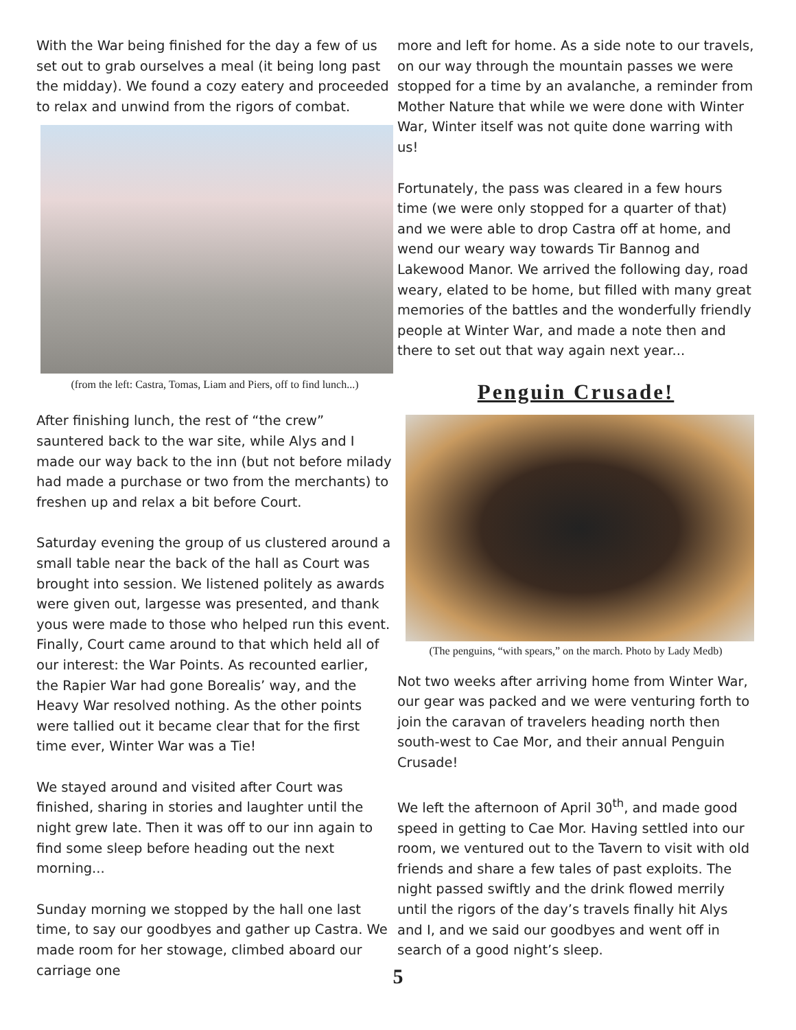With the War being finished for the day a few of us set out to grab ourselves a meal (it being long past the midday). We found a cozy eatery and proceeded to relax and unwind from the rigors of combat.
(from the left: Castra, Tomas, Liam and Piers, off to find lunch...)
After finishing lunch, the rest of “the crew” sauntered back to the war site, while Alys and I made our way back to the inn (but not before milady had made a purchase or two from the merchants) to freshen up and relax a bit before Court.
Saturday evening the group of us clustered around a small table near the back of the hall as Court was brought into session. We listened politely as awards were given out, largesse was presented, and thank yous were made to those who helped run this event. Finally, Court came around to that which held all of our interest: the War Points. As recounted earlier, the Rapier War had gone Borealis’ way, and the Heavy War resolved nothing. As the other points were tallied out it became clear that for the first time ever, Winter War was a Tie!
We stayed around and visited after Court was finished, sharing in stories and laughter until the night grew late. Then it was off to our inn again to find some sleep before heading out the next morning...
Sunday morning we stopped by the hall one last time, to say our goodbyes and gather up Castra. We made room for her stowage, climbed aboard our carriage one
more and left for home. As a side note to our travels, on our way through the mountain passes we were stopped for a time by an avalanche, a reminder from Mother Nature that while we were done with Winter War, Winter itself was not quite done warring with us!
Fortunately, the pass was cleared in a few hours time (we were only stopped for a quarter of that) and we were able to drop Castra off at home, and wend our weary way towards Tir Bannog and Lakewood Manor. We arrived the following day, road weary, elated to be home, but filled with many great memories of the battles and the wonderfully friendly people at Winter War, and made a note then and there to set out that way again next year...
Penguin Crusade!
(The penguins, “with spears,” on the march. Photo by Lady Medb)
Not two weeks after arriving home from Winter War, our gear was packed and we were venturing forth to join the caravan of travelers heading north then south-west to Cae Mor, and their annual Penguin Crusade!
We left the afternoon of April 30<sup>th</sup>, and made good speed in getting to Cae Mor. Having settled into our room, we ventured out to the Tavern to visit with old friends and share a few tales of past exploits. The night passed swiftly and the drink flowed merrily until the rigors of the day’s travels finally hit Alys and I, and we said our goodbyes and went off in search of a good night’s sleep.
5